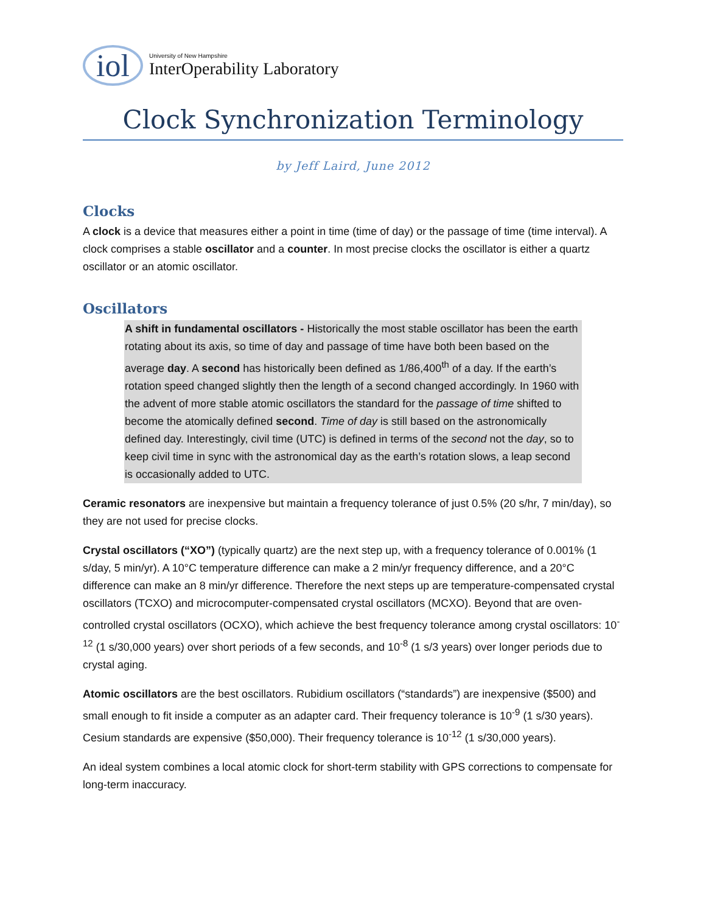iol
University of New Hampshire
InterOperability Laboratory
Clock Synchronization Terminology
by Jeff Laird, June 2012
Clocks
A clock is a device that measures either a point in time (time of day) or the passage of time (time interval). A clock comprises a stable oscillator and a counter. In most precise clocks the oscillator is either a quartz oscillator or an atomic oscillator.
Oscillators
A shift in fundamental oscillators - Historically the most stable oscillator has been the earth rotating about its axis, so time of day and passage of time have both been based on the average day. A second has historically been defined as 1/86,400<sup>th</sup> of a day. If the earth’s rotation speed changed slightly then the length of a second changed accordingly. In 1960 with the advent of more stable atomic oscillators the standard for the passage of time shifted to become the atomically defined second. Time of day is still based on the astronomically defined day. Interestingly, civil time (UTC) is defined in terms of the second not the day, so to keep civil time in sync with the astronomical day as the earth’s rotation slows, a leap second is occasionally added to UTC.
Ceramic resonators are inexpensive but maintain a frequency tolerance of just 0.5% (20 s/hr, 7 min/day), so they are not used for precise clocks.
Crystal oscillators (“XO”) (typically quartz) are the next step up, with a frequency tolerance of 0.001% (1 s/day, 5 min/yr). A 10°C temperature difference can make a 2 min/yr frequency difference, and a 20°C difference can make an 8 min/yr difference. Therefore the next steps up are temperature-compensated crystal oscillators (TCXO) and microcomputer-compensated crystal oscillators (MCXO). Beyond that are oven-controlled crystal oscillators (OCXO), which achieve the best frequency tolerance among crystal oscillators: 10<sup>-12</sup> (1 s/30,000 years) over short periods of a few seconds, and 10<sup>-8</sup> (1 s/3 years) over longer periods due to crystal aging.
Atomic oscillators are the best oscillators. Rubidium oscillators (“standards”) are inexpensive ($500) and small enough to fit inside a computer as an adapter card. Their frequency tolerance is 10<sup>-9</sup> (1 s/30 years). Cesium standards are expensive ($50,000). Their frequency tolerance is 10<sup>-12</sup> (1 s/30,000 years).
An ideal system combines a local atomic clock for short-term stability with GPS corrections to compensate for long-term inaccuracy.